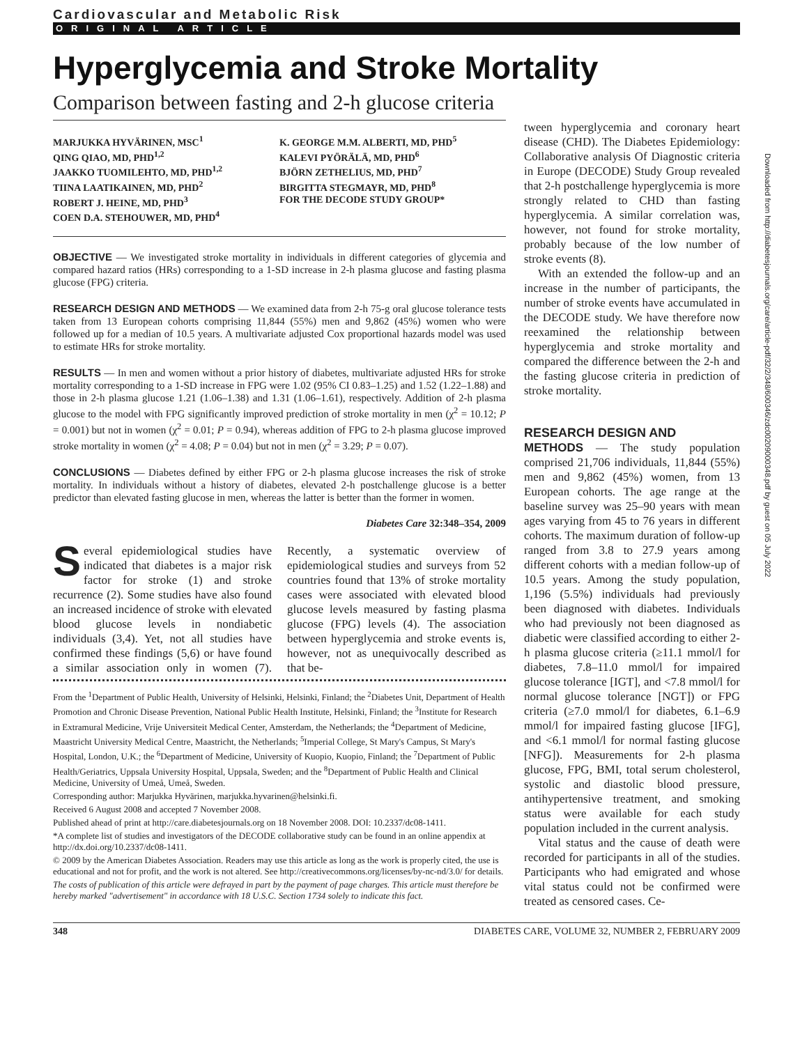Cardiovascular and Metabolic Risk
ORIGINAL ARTICLE
Hyperglycemia and Stroke Mortality
Comparison between fasting and 2-h glucose criteria
MARJUKKA HYVÄRINEN, MSC<sup>1</sup>
QING QIAO, MD, PHD<sup>1,2</sup>
JAAKKO TUOMILEHTO, MD, PHD<sup>1,2</sup>
TIINA LAATIKAINEN, MD, PHD<sup>2</sup>
ROBERT J. HEINE, MD, PHD<sup>3</sup>
COEN D.A. STEHOUWER, MD, PHD<sup>4</sup>
K. GEORGE M.M. ALBERTI, MD, PHD<sup>5</sup>
KALEVI PYÖRÄLÄ, MD, PHD<sup>6</sup>
BJÖRN ZETHELIUS, MD, PHD<sup>7</sup>
BIRGITTA STEGMAYR, MD, PHD<sup>8</sup>
FOR THE DECODE STUDY GROUP*
OBJECTIVE — We investigated stroke mortality in individuals in different categories of glycemia and compared hazard ratios (HRs) corresponding to a 1-SD increase in 2-h plasma glucose and fasting plasma glucose (FPG) criteria.
RESEARCH DESIGN AND METHODS — We examined data from 2-h 75-g oral glucose tolerance tests taken from 13 European cohorts comprising 11,844 (55%) men and 9,862 (45%) women who were followed up for a median of 10.5 years. A multivariate adjusted Cox proportional hazards model was used to estimate HRs for stroke mortality.
RESULTS — In men and women without a prior history of diabetes, multivariate adjusted HRs for stroke mortality corresponding to a 1-SD increase in FPG were 1.02 (95% CI 0.83–1.25) and 1.52 (1.22–1.88) and those in 2-h plasma glucose 1.21 (1.06–1.38) and 1.31 (1.06–1.61), respectively. Addition of 2-h plasma glucose to the model with FPG significantly improved prediction of stroke mortality in men (χ<sup>2</sup> = 10.12; P = 0.001) but not in women (χ<sup>2</sup> = 0.01; P = 0.94), whereas addition of FPG to 2-h plasma glucose improved stroke mortality in women (χ<sup>2</sup> = 4.08; P = 0.04) but not in men (χ<sup>2</sup> = 3.29; P = 0.07).
CONCLUSIONS — Diabetes defined by either FPG or 2-h plasma glucose increases the risk of stroke mortality. In individuals without a history of diabetes, elevated 2-h postchallenge glucose is a better predictor than elevated fasting glucose in men, whereas the latter is better than the former in women.
Diabetes Care 32:348–354, 2009
Several epidemiological studies have indicated that diabetes is a major risk factor for stroke (1) and stroke recurrence (2). Some studies have also found an increased incidence of stroke with elevated blood glucose levels in nondiabetic individuals (3,4). Yet, not all studies have confirmed these findings (5,6) or have found a similar association only in women (7). Recently, a systematic overview of epidemiological studies and surveys from 52 countries found that 13% of stroke mortality cases were associated with elevated blood glucose levels measured by fasting plasma glucose (FPG) levels (4). The association between hyperglycemia and stroke events is, however, not as unequivocally described as that be-
From the <sup>1</sup>Department of Public Health, University of Helsinki, Helsinki, Finland; the <sup>2</sup>Diabetes Unit, Department of Health Promotion and Chronic Disease Prevention, National Public Health Institute, Helsinki, Finland; the <sup>3</sup>Institute for Research in Extramural Medicine, Vrije Universiteit Medical Center, Amsterdam, the Netherlands; the <sup>4</sup>Department of Medicine, Maastricht University Medical Centre, Maastricht, the Netherlands; <sup>5</sup>Imperial College, St Mary's Campus, St Mary's Hospital, London, U.K.; the <sup>6</sup>Department of Medicine, University of Kuopio, Kuopio, Finland; the <sup>7</sup>Department of Public Health/Geriatrics, Uppsala University Hospital, Uppsala, Sweden; and the <sup>8</sup>Department of Public Health and Clinical Medicine, University of Umeå, Umeå, Sweden.
Corresponding author: Marjukka Hyvärinen, marjukka.hyvarinen@helsinki.fi.
Received 6 August 2008 and accepted 7 November 2008.
Published ahead of print at http://care.diabetesjournals.org on 18 November 2008. DOI: 10.2337/dc08-1411.
*A complete list of studies and investigators of the DECODE collaborative study can be found in an online appendix at http://dx.doi.org/10.2337/dc08-1411.
© 2009 by the American Diabetes Association. Readers may use this article as long as the work is properly cited, the use is educational and not for profit, and the work is not altered. See http://creativecommons.org/licenses/by-nc-nd/3.0/ for details.
The costs of publication of this article were defrayed in part by the payment of page charges. This article must therefore be hereby marked "advertisement" in accordance with 18 U.S.C. Section 1734 solely to indicate this fact.
tween hyperglycemia and coronary heart disease (CHD). The Diabetes Epidemiology: Collaborative analysis Of Diagnostic criteria in Europe (DECODE) Study Group revealed that 2-h postchallenge hyperglycemia is more strongly related to CHD than fasting hyperglycemia. A similar correlation was, however, not found for stroke mortality, probably because of the low number of stroke events (8).
With an extended the follow-up and an increase in the number of participants, the number of stroke events have accumulated in the DECODE study. We have therefore now reexamined the relationship between hyperglycemia and stroke mortality and compared the difference between the 2-h and the fasting glucose criteria in prediction of stroke mortality.
RESEARCH DESIGN AND
METHODS — The study population comprised 21,706 individuals, 11,844 (55%) men and 9,862 (45%) women, from 13 European cohorts. The age range at the baseline survey was 25–90 years with mean ages varying from 45 to 76 years in different cohorts. The maximum duration of follow-up ranged from 3.8 to 27.9 years among different cohorts with a median follow-up of 10.5 years. Among the study population, 1,196 (5.5%) individuals had previously been diagnosed with diabetes. Individuals who had previously not been diagnosed as diabetic were classified according to either 2-h plasma glucose criteria (≥11.1 mmol/l for diabetes, 7.8–11.0 mmol/l for impaired glucose tolerance [IGT], and <7.8 mmol/l for normal glucose tolerance [NGT]) or FPG criteria (≥7.0 mmol/l for diabetes, 6.1–6.9 mmol/l for impaired fasting glucose [IFG], and <6.1 mmol/l for normal fasting glucose [NFG]). Measurements for 2-h plasma glucose, FPG, BMI, total serum cholesterol, systolic and diastolic blood pressure, antihypertensive treatment, and smoking status were available for each study population included in the current analysis.
Vital status and the cause of death were recorded for participants in all of the studies. Participants who had emigrated and whose vital status could not be confirmed were treated as censored cases. Ce-
348 DIABETES CARE, VOLUME 32, NUMBER 2, FEBRUARY 2009
Downloaded from http://diabetesjournals.org/care/article-pdf/32/2/348/600346/zdc00209000348.pdf by guest on 05 July 2022